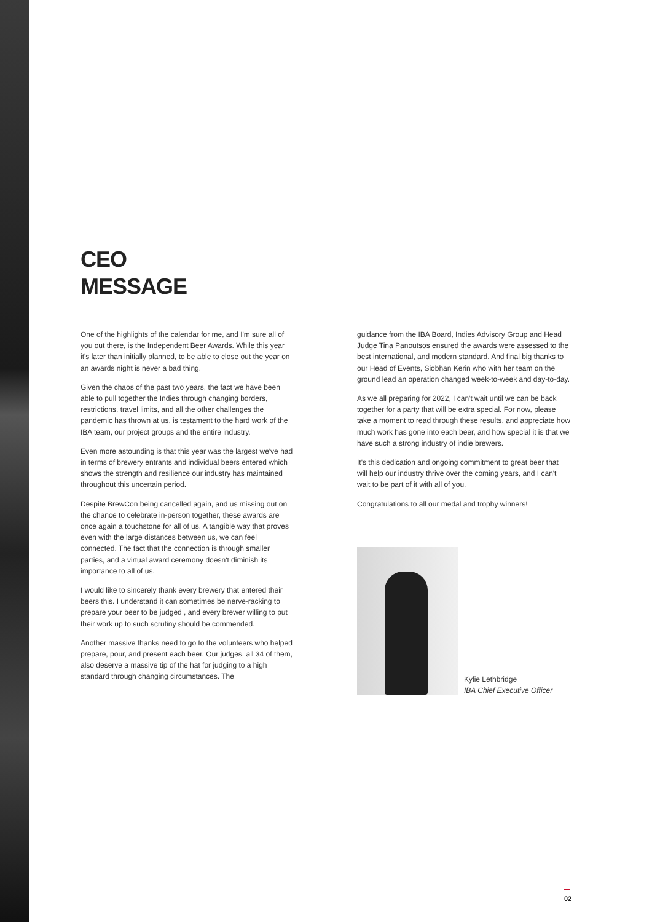CEO
MESSAGE
One of the highlights of the calendar for me, and I'm sure all of you out there, is the Independent Beer Awards. While this year it's later than initially planned, to be able to close out the year on an awards night is never a bad thing.
Given the chaos of the past two years, the fact we have been able to pull together the Indies through changing borders, restrictions, travel limits, and all the other challenges the pandemic has thrown at us, is testament to the hard work of the IBA team, our project groups and the entire industry.
Even more astounding is that this year was the largest we've had in terms of brewery entrants and individual beers entered which shows the strength and resilience our industry has maintained throughout this uncertain period.
Despite BrewCon being cancelled again, and us missing out on the chance to celebrate in-person together, these awards are once again a touchstone for all of us. A tangible way that proves even with the large distances between us, we can feel connected. The fact that the connection is through smaller parties, and a virtual award ceremony doesn't diminish its importance to all of us.
I would like to sincerely thank every brewery that entered their beers this. I understand it can sometimes be nerve-racking to prepare your beer to be judged , and every brewer willing to put their work up to such scrutiny should be commended.
Another massive thanks need to go to the volunteers who helped prepare, pour, and present each beer. Our judges, all 34 of them, also deserve a massive tip of the hat for judging to a high standard through changing circumstances. The
guidance from the IBA Board, Indies Advisory Group and Head Judge Tina Panoutsos ensured the awards were assessed to the best international, and modern standard. And final big thanks to our Head of Events, Siobhan Kerin who with her team on the ground lead an operation changed week-to-week and day-to-day.
As we all preparing for 2022, I can't wait until we can be back together for a party that will be extra special. For now, please take a moment to read through these results, and appreciate how much work has gone into each beer, and how special it is that we have such a strong industry of indie brewers.
It's this dedication and ongoing commitment to great beer that will help our industry thrive over the coming years, and I can't wait to be part of it with all of you.
Congratulations to all our medal and trophy winners!
Kylie Lethbridge
IBA Chief Executive Officer
02